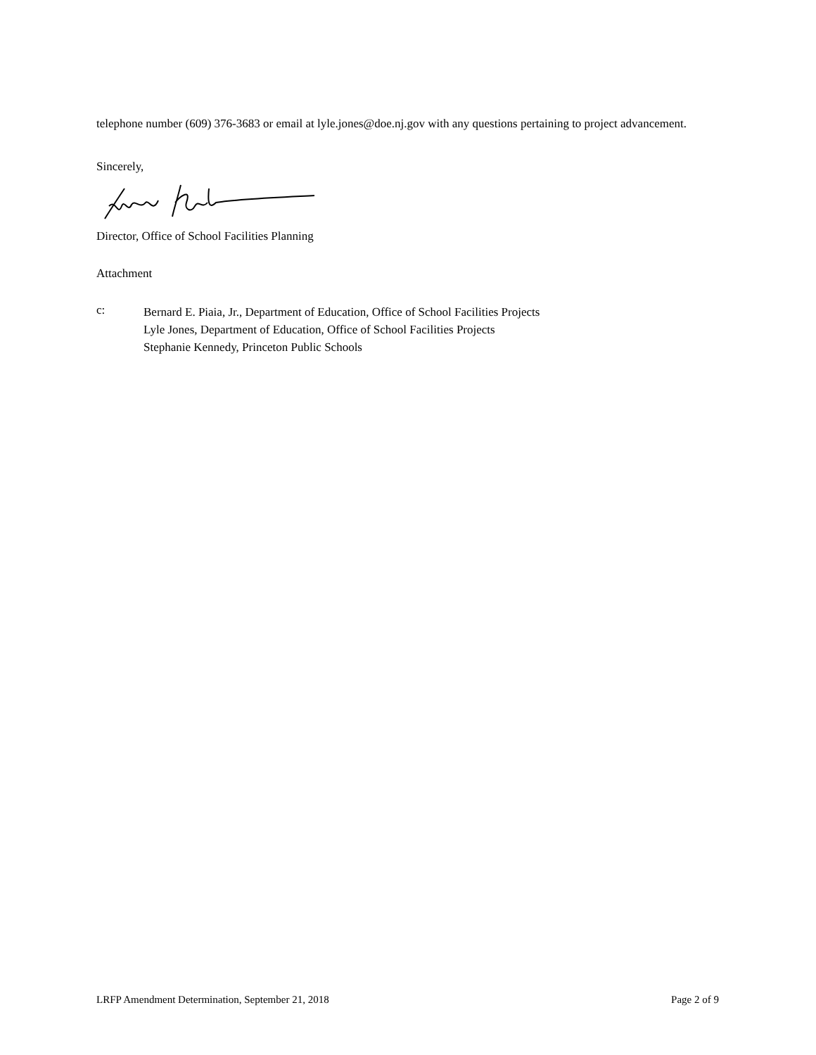telephone number (609) 376-3683 or email at lyle.jones@doe.nj.gov with any questions pertaining to project advancement.
Sincerely,
Director, Office of School Facilities Planning
Attachment
c:
Bernard E. Piaia, Jr., Department of Education, Office of School Facilities Projects
Lyle Jones, Department of Education, Office of School Facilities Projects
Stephanie Kennedy, Princeton Public Schools
LRFP Amendment Determination, September 21, 2018 Page 2 of 9